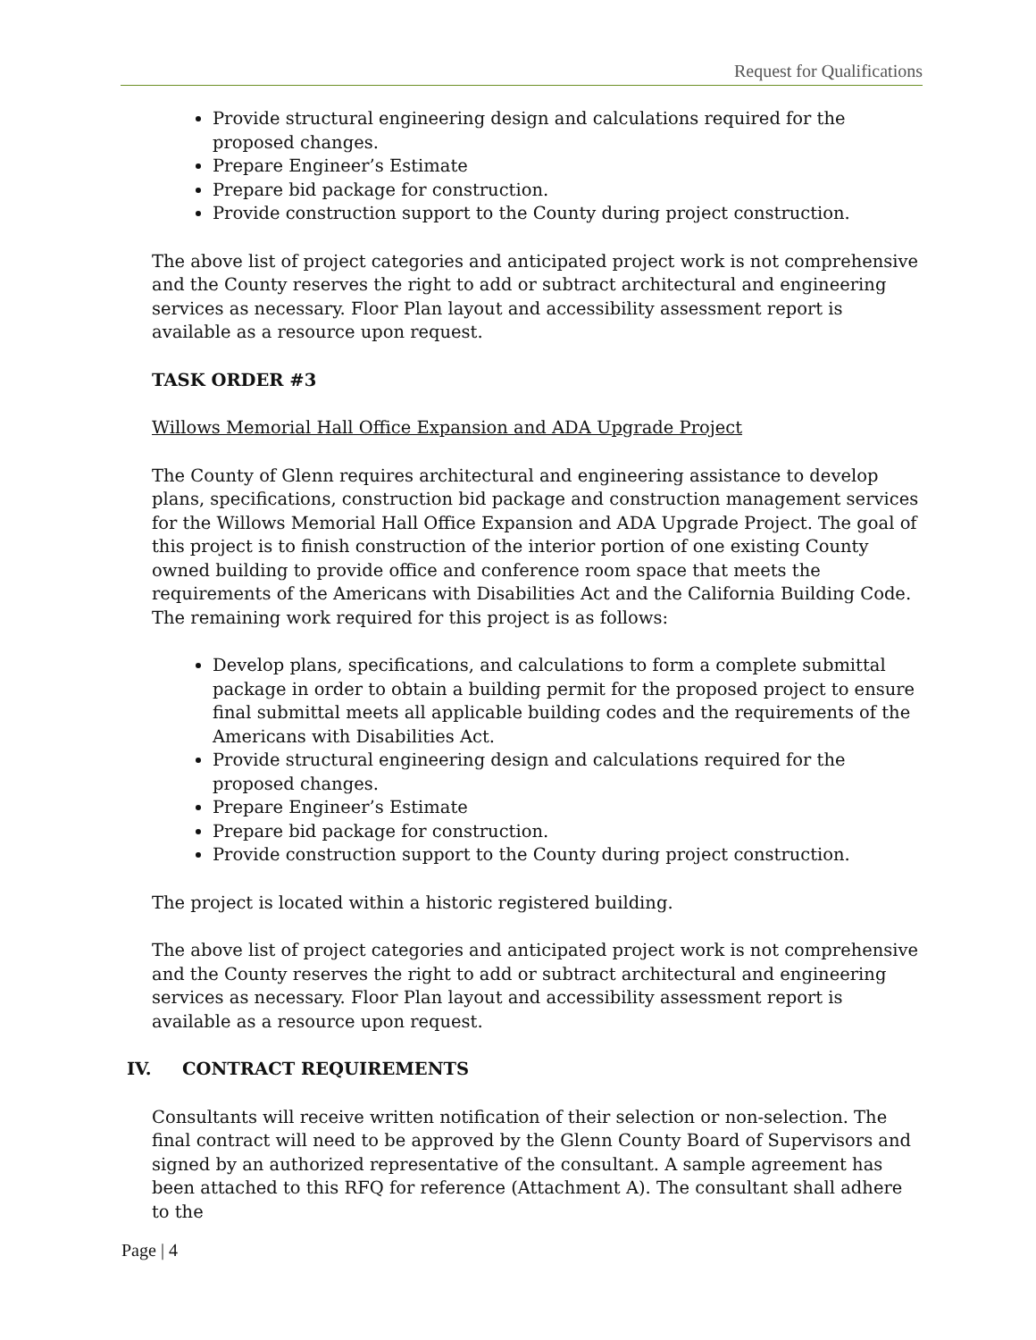Request for Qualifications
Provide structural engineering design and calculations required for the proposed changes.
Prepare Engineer’s Estimate
Prepare bid package for construction.
Provide construction support to the County during project construction.
The above list of project categories and anticipated project work is not comprehensive and the County reserves the right to add or subtract architectural and engineering services as necessary. Floor Plan layout and accessibility assessment report is available as a resource upon request.
TASK ORDER #3
Willows Memorial Hall Office Expansion and ADA Upgrade Project
The County of Glenn requires architectural and engineering assistance to develop plans, specifications, construction bid package and construction management services for the Willows Memorial Hall Office Expansion and ADA Upgrade Project. The goal of this project is to finish construction of the interior portion of one existing County owned building to provide office and conference room space that meets the requirements of the Americans with Disabilities Act and the California Building Code. The remaining work required for this project is as follows:
Develop plans, specifications, and calculations to form a complete submittal package in order to obtain a building permit for the proposed project to ensure final submittal meets all applicable building codes and the requirements of the Americans with Disabilities Act.
Provide structural engineering design and calculations required for the proposed changes.
Prepare Engineer’s Estimate
Prepare bid package for construction.
Provide construction support to the County during project construction.
The project is located within a historic registered building.
The above list of project categories and anticipated project work is not comprehensive and the County reserves the right to add or subtract architectural and engineering services as necessary. Floor Plan layout and accessibility assessment report is available as a resource upon request.
IV. CONTRACT REQUIREMENTS
Consultants will receive written notification of their selection or non-selection. The final contract will need to be approved by the Glenn County Board of Supervisors and signed by an authorized representative of the consultant. A sample agreement has been attached to this RFQ for reference (Attachment A). The consultant shall adhere to the
Page | 4